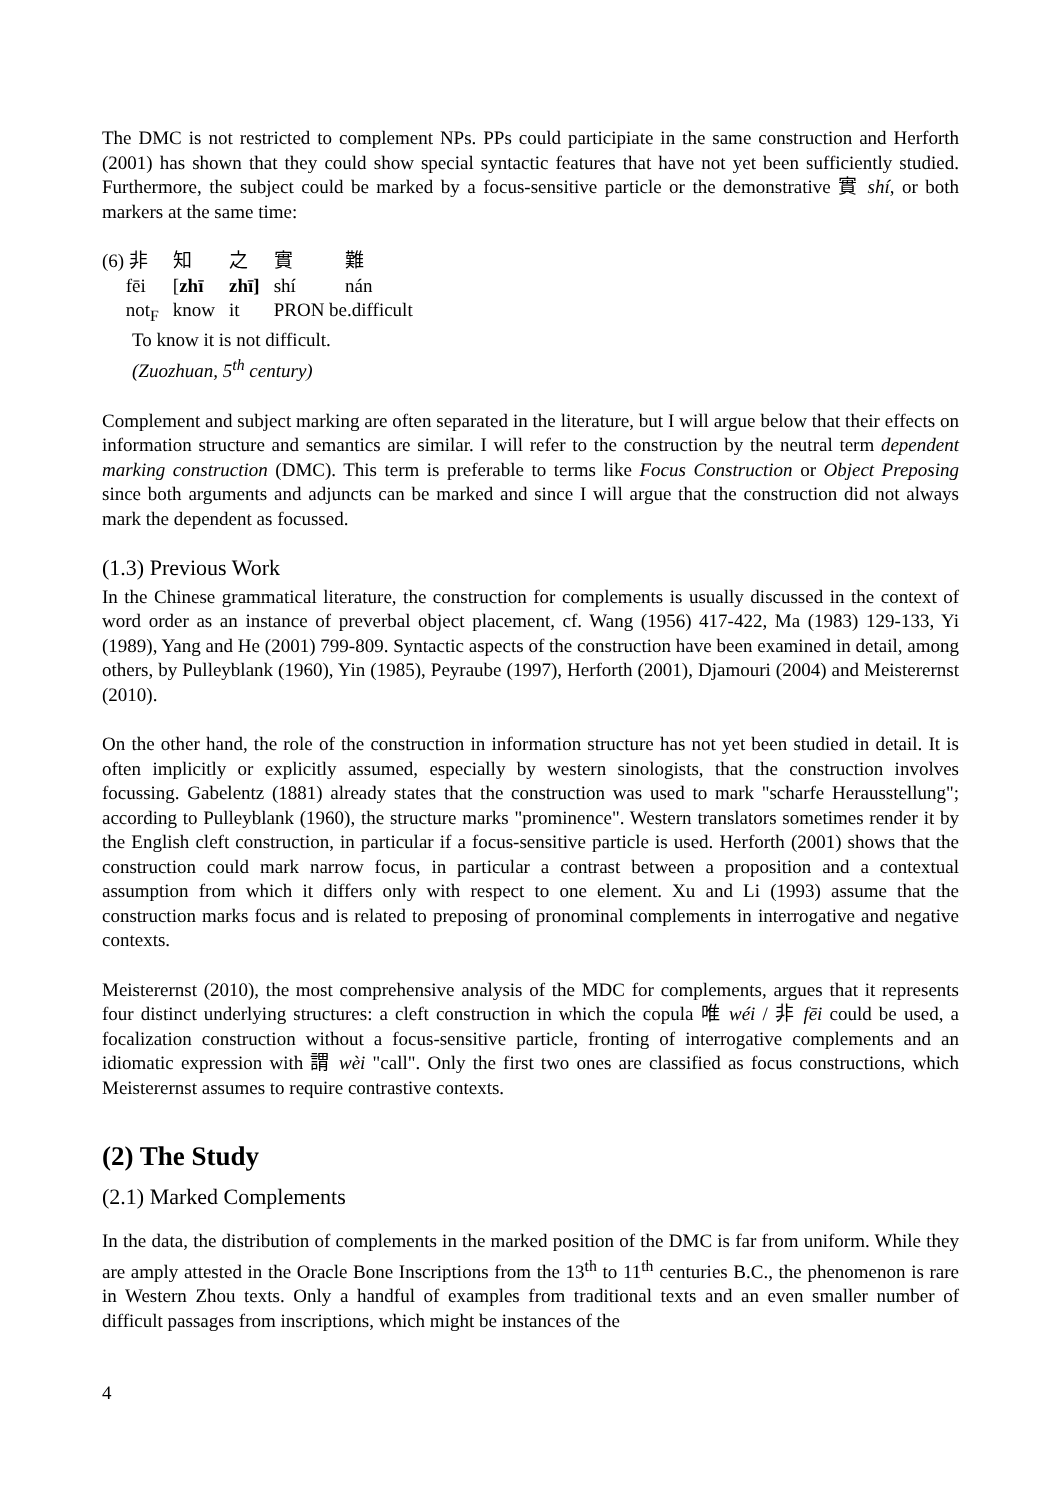The DMC is not restricted to complement NPs. PPs could participiate in the same construction and Herforth (2001) has shown that they could show special syntactic features that have not yet been sufficiently studied. Furthermore, the subject could be marked by a focus-sensitive particle or the demonstrative 實 shí, or both markers at the same time:
| (6) 非 | 知 | 之 | 實 | 難 |
| fēi | [ zhī | zhī] | shí | nán |
| not<sub>F</sub> | know | it | PRON be.difficult | |
To know it is not difficult.
(Zuozhuan, 5<sup>th</sup> century)
Complement and subject marking are often separated in the literature, but I will argue below that their effects on information structure and semantics are similar. I will refer to the construction by the neutral term dependent marking construction (DMC). This term is preferable to terms like Focus Construction or Object Preposing since both arguments and adjuncts can be marked and since I will argue that the construction did not always mark the dependent as focussed.
(1.3) Previous Work
In the Chinese grammatical literature, the construction for complements is usually discussed in the context of word order as an instance of preverbal object placement, cf. Wang (1956) 417-422, Ma (1983) 129-133, Yi (1989), Yang and He (2001) 799-809. Syntactic aspects of the construction have been examined in detail, among others, by Pulleyblank (1960), Yin (1985), Peyraube (1997), Herforth (2001), Djamouri (2004) and Meisterernst (2010).
On the other hand, the role of the construction in information structure has not yet been studied in detail. It is often implicitly or explicitly assumed, especially by western sinologists, that the construction involves focussing. Gabelentz (1881) already states that the construction was used to mark "scharfe Herausstellung"; according to Pulleyblank (1960), the structure marks "prominence". Western translators sometimes render it by the English cleft construction, in particular if a focus-sensitive particle is used. Herforth (2001) shows that the construction could mark narrow focus, in particular a contrast between a proposition and a contextual assumption from which it differs only with respect to one element. Xu and Li (1993) assume that the construction marks focus and is related to preposing of pronominal complements in interrogative and negative contexts.
Meisterernst (2010), the most comprehensive analysis of the MDC for complements, argues that it represents four distinct underlying structures: a cleft construction in which the copula 唯 wéi / 非 fēi could be used, a focalization construction without a focus-sensitive particle, fronting of interrogative complements and an idiomatic expression with 謂 wèi "call". Only the first two ones are classified as focus constructions, which Meisterernst assumes to require contrastive contexts.
(2) The Study
(2.1) Marked Complements
In the data, the distribution of complements in the marked position of the DMC is far from uniform. While they are amply attested in the Oracle Bone Inscriptions from the 13<sup>th</sup> to 11<sup>th</sup> centuries B.C., the phenomenon is rare in Western Zhou texts. Only a handful of examples from traditional texts and an even smaller number of difficult passages from inscriptions, which might be instances of the
4